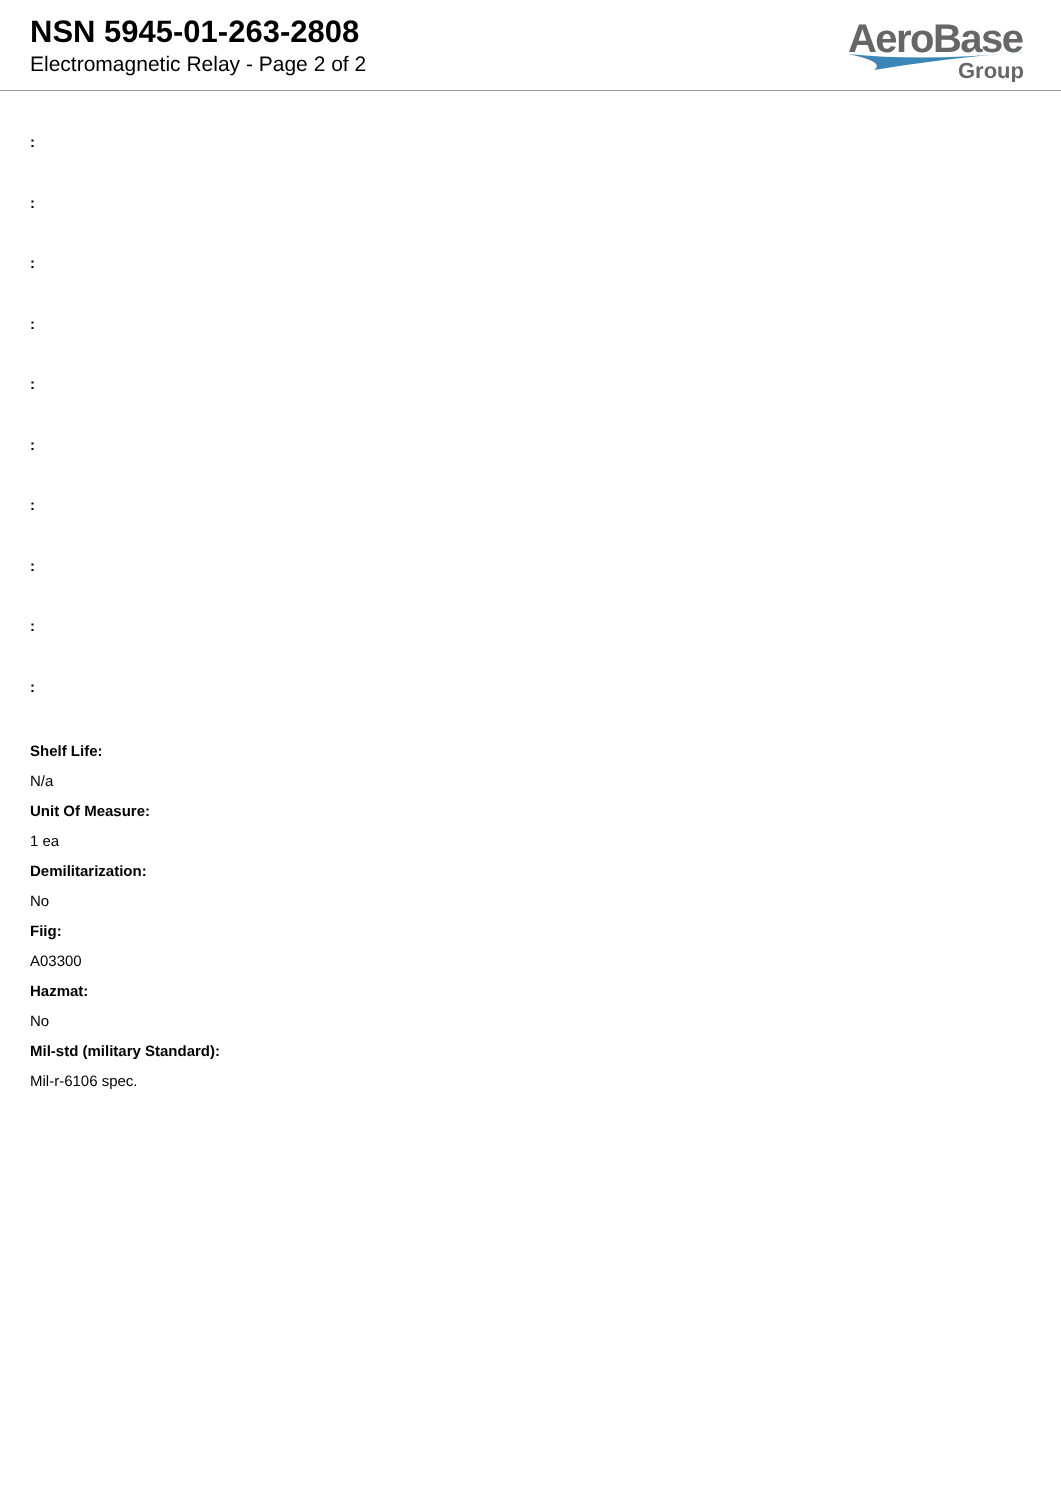NSN 5945-01-263-2808
Electromagnetic Relay - Page 2 of 2
AeroBase
Group
:
:
:
:
:
:
:
:
:
:
Shelf Life:
N/a
Unit Of Measure:
1 ea
Demilitarization:
No
Fiig:
A03300
Hazmat:
No
Mil-std (military Standard):
Mil-r-6106 spec.